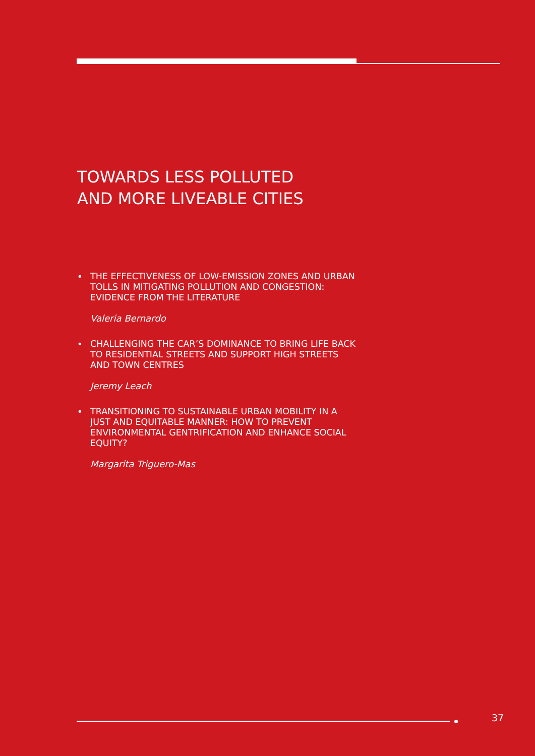TOWARDS LESS POLLUTED
AND MORE LIVEABLE CITIES
•
THE EFFECTIVENESS OF LOW-EMISSION ZONES AND URBAN TOLLS IN MITIGATING POLLUTION AND CONGESTION: EVIDENCE FROM THE LITERATURE
Valeria Bernardo
•
CHALLENGING THE CAR’S DOMINANCE TO BRING LIFE BACK TO RESIDENTIAL STREETS AND SUPPORT HIGH STREETS AND TOWN CENTRES
Jeremy Leach
•
TRANSITIONING TO SUSTAINABLE URBAN MOBILITY IN A JUST AND EQUITABLE MANNER: HOW TO PREVENT ENVIRONMENTAL GENTRIFICATION AND ENHANCE SOCIAL EQUITY?
Margarita Triguero-Mas
37